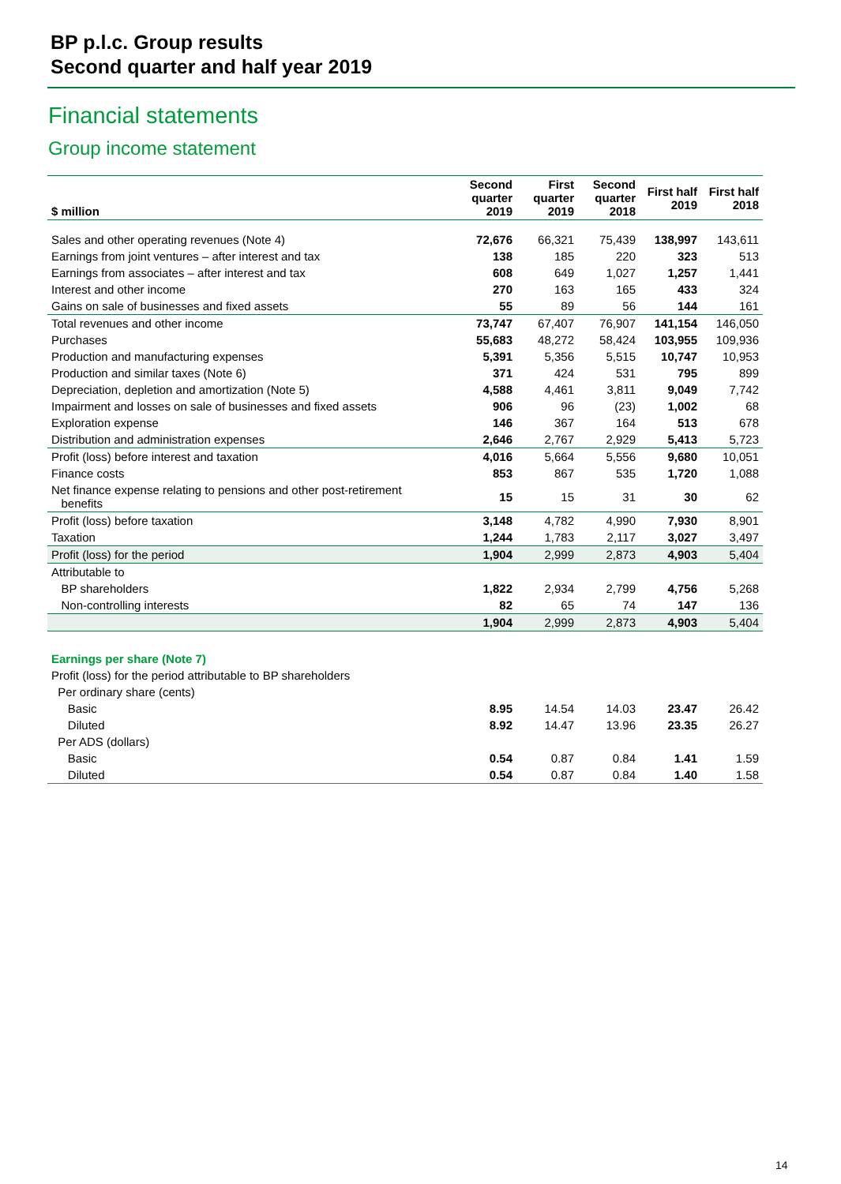BP p.l.c. Group results
Second quarter and half year 2019
Financial statements
Group income statement
| $ million | Second quarter 2019 | First quarter 2019 | Second quarter 2018 | First half 2019 | First half 2018 |
| --- | --- | --- | --- | --- | --- |
| Sales and other operating revenues (Note 4) | 72,676 | 66,321 | 75,439 | 138,997 | 143,611 |
| Earnings from joint ventures – after interest and tax | 138 | 185 | 220 | 323 | 513 |
| Earnings from associates – after interest and tax | 608 | 649 | 1,027 | 1,257 | 1,441 |
| Interest and other income | 270 | 163 | 165 | 433 | 324 |
| Gains on sale of businesses and fixed assets | 55 | 89 | 56 | 144 | 161 |
| Total revenues and other income | 73,747 | 67,407 | 76,907 | 141,154 | 146,050 |
| Purchases | 55,683 | 48,272 | 58,424 | 103,955 | 109,936 |
| Production and manufacturing expenses | 5,391 | 5,356 | 5,515 | 10,747 | 10,953 |
| Production and similar taxes (Note 6) | 371 | 424 | 531 | 795 | 899 |
| Depreciation, depletion and amortization (Note 5) | 4,588 | 4,461 | 3,811 | 9,049 | 7,742 |
| Impairment and losses on sale of businesses and fixed assets | 906 | 96 | (23) | 1,002 | 68 |
| Exploration expense | 146 | 367 | 164 | 513 | 678 |
| Distribution and administration expenses | 2,646 | 2,767 | 2,929 | 5,413 | 5,723 |
| Profit (loss) before interest and taxation | 4,016 | 5,664 | 5,556 | 9,680 | 10,051 |
| Finance costs | 853 | 867 | 535 | 1,720 | 1,088 |
| Net finance expense relating to pensions and other post-retirement benefits | 15 | 15 | 31 | 30 | 62 |
| Profit (loss) before taxation | 3,148 | 4,782 | 4,990 | 7,930 | 8,901 |
| Taxation | 1,244 | 1,783 | 2,117 | 3,027 | 3,497 |
| Profit (loss) for the period | 1,904 | 2,999 | 2,873 | 4,903 | 5,404 |
| Attributable to | | | | | |
| BP shareholders | 1,822 | 2,934 | 2,799 | 4,756 | 5,268 |
| Non-controlling interests | 82 | 65 | 74 | 147 | 136 |
| | 1,904 | 2,999 | 2,873 | 4,903 | 5,404 |
| Earnings per share (Note 7) | | | | | |
| Profit (loss) for the period attributable to BP shareholders | | | | | |
| Per ordinary share (cents) | | | | | |
| Basic | 8.95 | 14.54 | 14.03 | 23.47 | 26.42 |
| Diluted | 8.92 | 14.47 | 13.96 | 23.35 | 26.27 |
| Per ADS (dollars) | | | | | |
| Basic | 0.54 | 0.87 | 0.84 | 1.41 | 1.59 |
| Diluted | 0.54 | 0.87 | 0.84 | 1.40 | 1.58 |
14